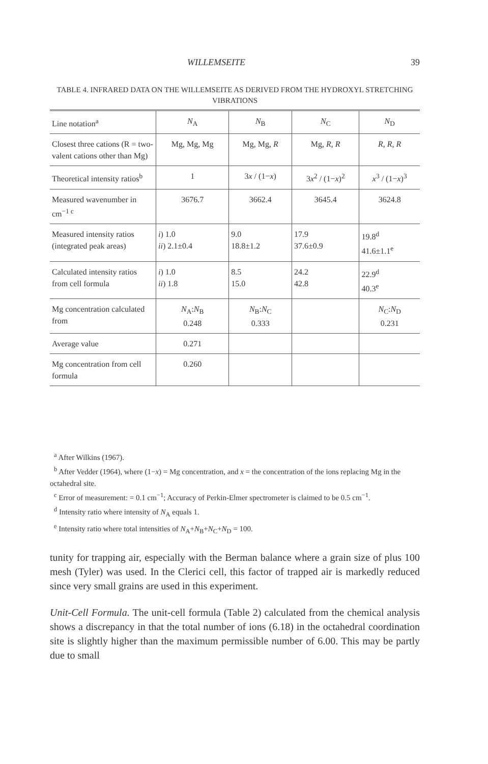WILLEMSEITE 39
TABLE 4. INFRARED DATA ON THE WILLEMSEITE AS DERIVED FROM THE HYDROXYL STRETCHING VIBRATIONS
| Line notation<sup>a</sup> | N<sub>A</sub> | N<sub>B</sub> | N<sub>C</sub> | N<sub>D</sub> |
| Closest three cations (R = two-valent cations other than Mg) | Mg, Mg, Mg | Mg, Mg, R | Mg, R , R | R , R , R |
| Theoretical intensity ratios<sup>b</sup> | 1 | 3 x / (1− x ) | 3 x<sup>2</sup> / (1− x )<sup>2</sup> | x<sup>3</sup> / (1− x )<sup>3</sup> |
| Measured wavenumber in cm<sup>−1 c</sup> | 3676.7 | 3662.4 | 3645.4 | 3624.8 |
| Measured intensity ratios (integrated peak areas) | i ) 1.0 ii ) 2.1±0.4 | 9.0 18.8±1.2 | 17.9 37.6±0.9 | 19.8<sup>d</sup> 41.6±1.1<sup>e</sup> |
| Calculated intensity ratios from cell formula | i ) 1.0 ii ) 1.8 | 8.5 15.0 | 24.2 42.8 | 22.9<sup>d</sup> 40.3<sup>e</sup> |
| Mg concentration calculated from | N<sub>A</sub>: N<sub>B</sub> 0.248 | N<sub>B</sub>: N<sub>C</sub> 0.333 | | N<sub>C</sub>: N<sub>D</sub> 0.231 |
| Average value | 0.271 | | | |
| Mg concentration from cell formula | 0.260 | | | |
<sup>a</sup> After Wilkins (1967).
<sup>b</sup> After Vedder (1964), where (1−x) = Mg concentration, and x = the concentration of the ions replacing Mg in the octahedral site.
<sup>c</sup> Error of measurement: = 0.1 cm<sup>−1</sup>; Accuracy of Perkin-Elmer spectrometer is claimed to be 0.5 cm<sup>−1</sup>.
<sup>d</sup> Intensity ratio where intensity of N<sub>A</sub> equals 1.
<sup>e</sup> Intensity ratio where total intensities of N<sub>A</sub>+N<sub>B</sub>+N<sub>C</sub>+N<sub>D</sub> = 100.
tunity for trapping air, especially with the Berman balance where a grain size of plus 100 mesh (Tyler) was used. In the Clerici cell, this factor of trapped air is markedly reduced since very small grains are used in this experiment.
Unit-Cell Formula. The unit-cell formula (Table 2) calculated from the chemical analysis shows a discrepancy in that the total number of ions (6.18) in the octahedral coordination site is slightly higher than the maximum permissible number of 6.00. This may be partly due to small